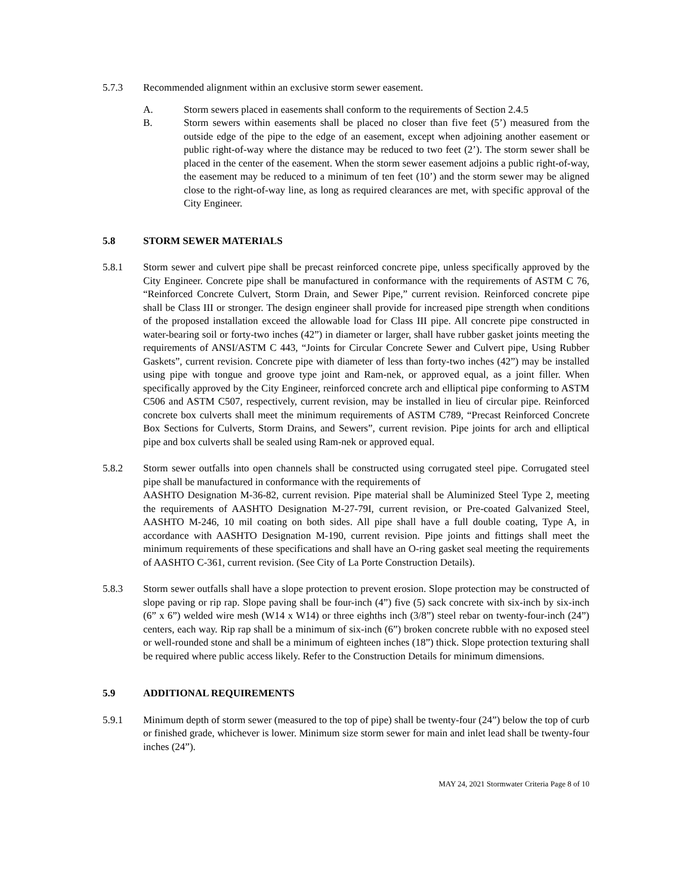5.7.3 Recommended alignment within an exclusive storm sewer easement.
A. Storm sewers placed in easements shall conform to the requirements of Section 2.4.5
B. Storm sewers within easements shall be placed no closer than five feet (5’) measured from the outside edge of the pipe to the edge of an easement, except when adjoining another easement or public right-of-way where the distance may be reduced to two feet (2’). The storm sewer shall be placed in the center of the easement. When the storm sewer easement adjoins a public right-of-way, the easement may be reduced to a minimum of ten feet (10’) and the storm sewer may be aligned close to the right-of-way line, as long as required clearances are met, with specific approval of the City Engineer.
5.8 STORM SEWER MATERIALS
5.8.1 Storm sewer and culvert pipe shall be precast reinforced concrete pipe, unless specifically approved by the City Engineer. Concrete pipe shall be manufactured in conformance with the requirements of ASTM C 76, “Reinforced Concrete Culvert, Storm Drain, and Sewer Pipe,” current revision. Reinforced concrete pipe shall be Class III or stronger. The design engineer shall provide for increased pipe strength when conditions of the proposed installation exceed the allowable load for Class III pipe. All concrete pipe constructed in water-bearing soil or forty-two inches (42”) in diameter or larger, shall have rubber gasket joints meeting the requirements of ANSI/ASTM C 443, “Joints for Circular Concrete Sewer and Culvert pipe, Using Rubber Gaskets”, current revision. Concrete pipe with diameter of less than forty-two inches (42”) may be installed using pipe with tongue and groove type joint and Ram-nek, or approved equal, as a joint filler. When specifically approved by the City Engineer, reinforced concrete arch and elliptical pipe conforming to ASTM C506 and ASTM C507, respectively, current revision, may be installed in lieu of circular pipe. Reinforced concrete box culverts shall meet the minimum requirements of ASTM C789, “Precast Reinforced Concrete Box Sections for Culverts, Storm Drains, and Sewers”, current revision. Pipe joints for arch and elliptical pipe and box culverts shall be sealed using Ram-nek or approved equal.
5.8.2 Storm sewer outfalls into open channels shall be constructed using corrugated steel pipe. Corrugated steel pipe shall be manufactured in conformance with the requirements of
AASHTO Designation M-36-82, current revision. Pipe material shall be Aluminized Steel Type 2, meeting the requirements of AASHTO Designation M-27-79I, current revision, or Pre-coated Galvanized Steel, AASHTO M-246, 10 mil coating on both sides. All pipe shall have a full double coating, Type A, in accordance with AASHTO Designation M-190, current revision. Pipe joints and fittings shall meet the minimum requirements of these specifications and shall have an O-ring gasket seal meeting the requirements of AASHTO C-361, current revision. (See City of La Porte Construction Details).
5.8.3 Storm sewer outfalls shall have a slope protection to prevent erosion. Slope protection may be constructed of slope paving or rip rap. Slope paving shall be four-inch (4”) five (5) sack concrete with six-inch by six-inch (6” x 6”) welded wire mesh (W14 x W14) or three eighths inch (3/8”) steel rebar on twenty-four-inch (24”) centers, each way. Rip rap shall be a minimum of six-inch (6”) broken concrete rubble with no exposed steel or well-rounded stone and shall be a minimum of eighteen inches (18”) thick. Slope protection texturing shall be required where public access likely. Refer to the Construction Details for minimum dimensions.
5.9 ADDITIONAL REQUIREMENTS
5.9.1 Minimum depth of storm sewer (measured to the top of pipe) shall be twenty-four (24”) below the top of curb or finished grade, whichever is lower. Minimum size storm sewer for main and inlet lead shall be twenty-four inches (24”).
MAY 24, 2021 Stormwater Criteria Page 8 of 10